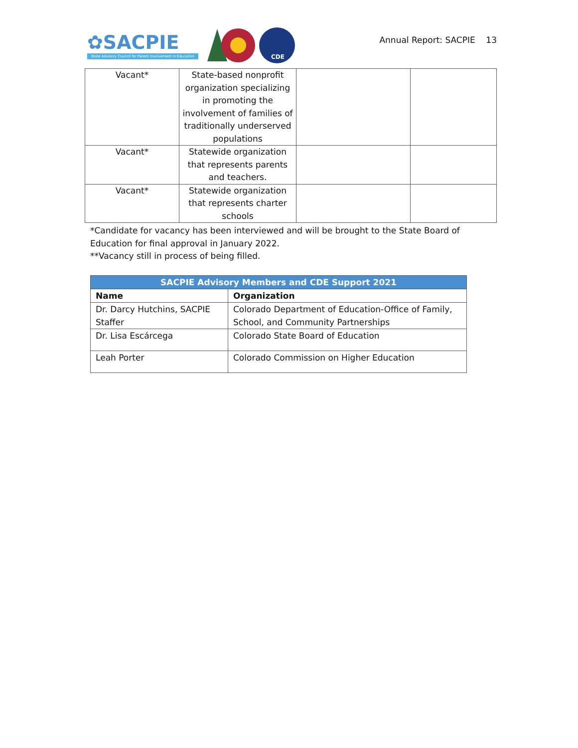✿SACPIE
State Advisory Council for Parent Involvement in Education
CDE
Annual Report: SACPIE 13
| Vacant* | State-based nonprofit organization specializing in promoting the involvement of families of traditionally underserved populations | | |
| Vacant* | Statewide organization that represents parents and teachers. | | |
| Vacant* | Statewide organization that represents charter schools | | |
*Candidate for vacancy has been interviewed and will be brought to the State Board of Education for final approval in January 2022.
**Vacancy still in process of being filled.
| SACPIE Advisory Members and CDE Support 2021 | |
| --- | --- |
| Name | Organization |
| Dr. Darcy Hutchins, SACPIE Staffer | Colorado Department of Education-Office of Family, School, and Community Partnerships |
| Dr. Lisa Escárcega | Colorado State Board of Education |
| Leah Porter | Colorado Commission on Higher Education |